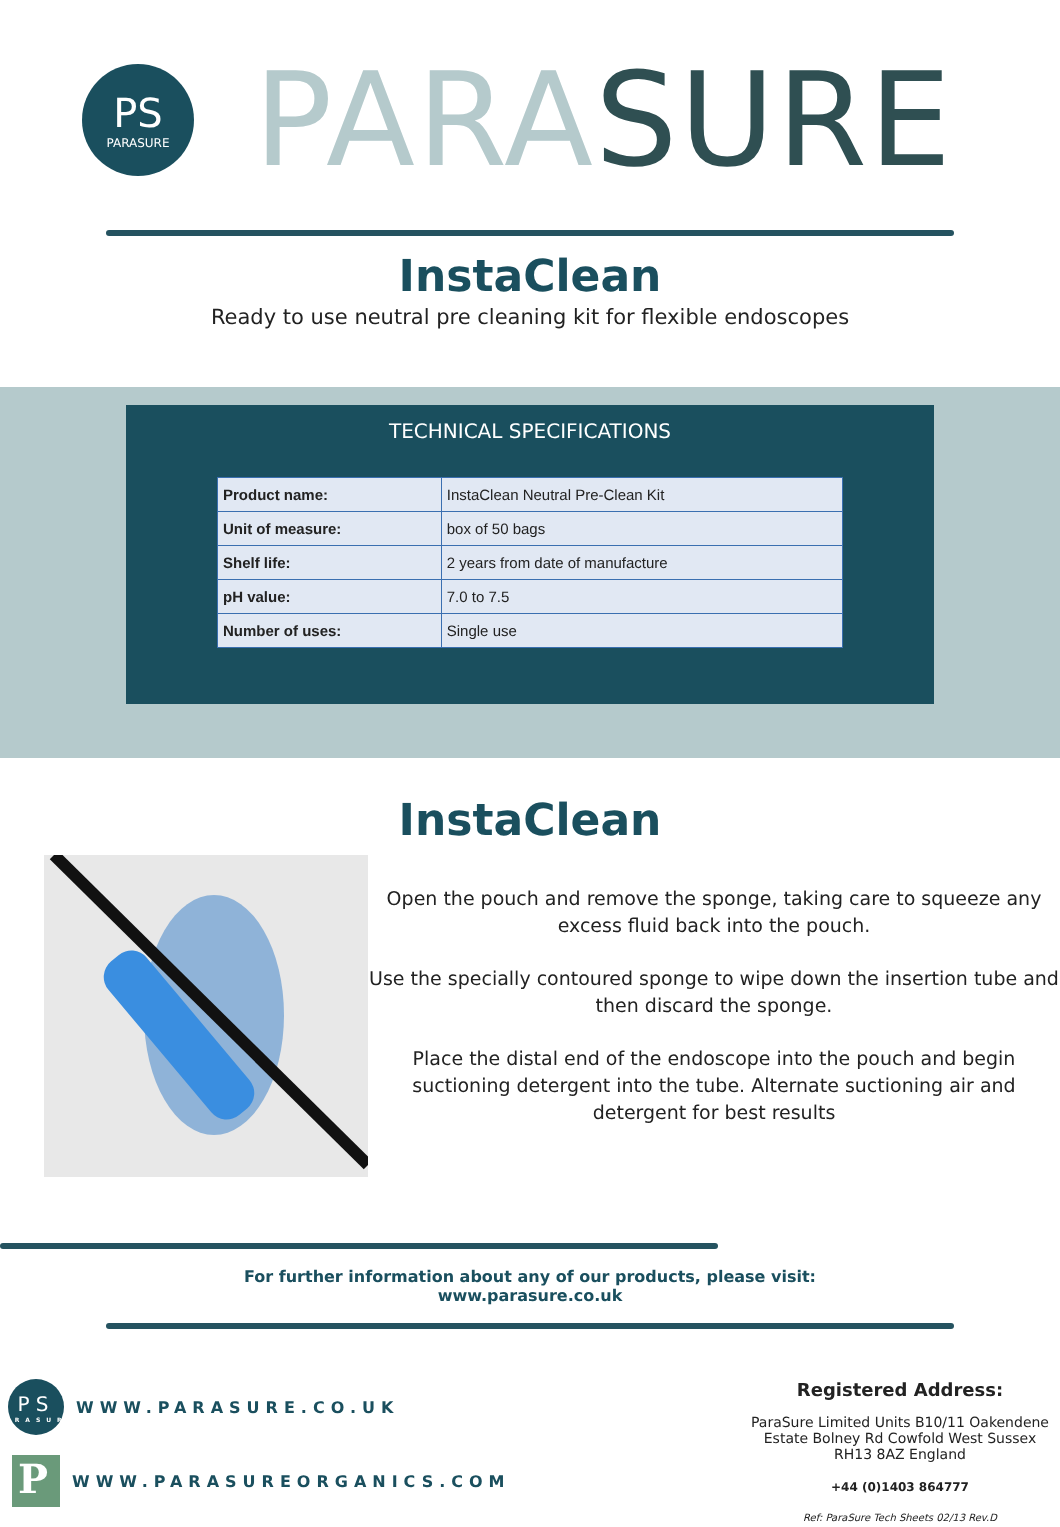PS
PARASURE
PARA SURE
InstaClean
Ready to use neutral pre cleaning kit for flexible endoscopes
TECHNICAL SPECIFICATIONS
| Product name: | InstaClean Neutral Pre-Clean Kit |
| Unit of measure: | box of 50 bags |
| Shelf life: | 2 years from date of manufacture |
| pH value: | 7.0 to 7.5 |
| Number of uses: | Single use |
InstaClean
Open the pouch and remove the sponge, taking care to squeeze any excess fluid back into the pouch.
Use the specially contoured sponge to wipe down the insertion tube and then discard the sponge.
Place the distal end of the endoscope into the pouch and begin suctioning detergent into the tube. Alternate suctioning air and detergent for best results
For further information about any of our products, please visit:
www.parasure.co.uk
PS
PARASURE
WWW.PARASURE.CO.UK
P
WWW.PARASUREORGANICS.COM
Registered Address:
ParaSure Limited Units B10/11 Oakendene Estate Bolney Rd Cowfold West Sussex RH13 8AZ England
+44 (0)1403 864777
Ref: ParaSure Tech Sheets 02/13 Rev.D